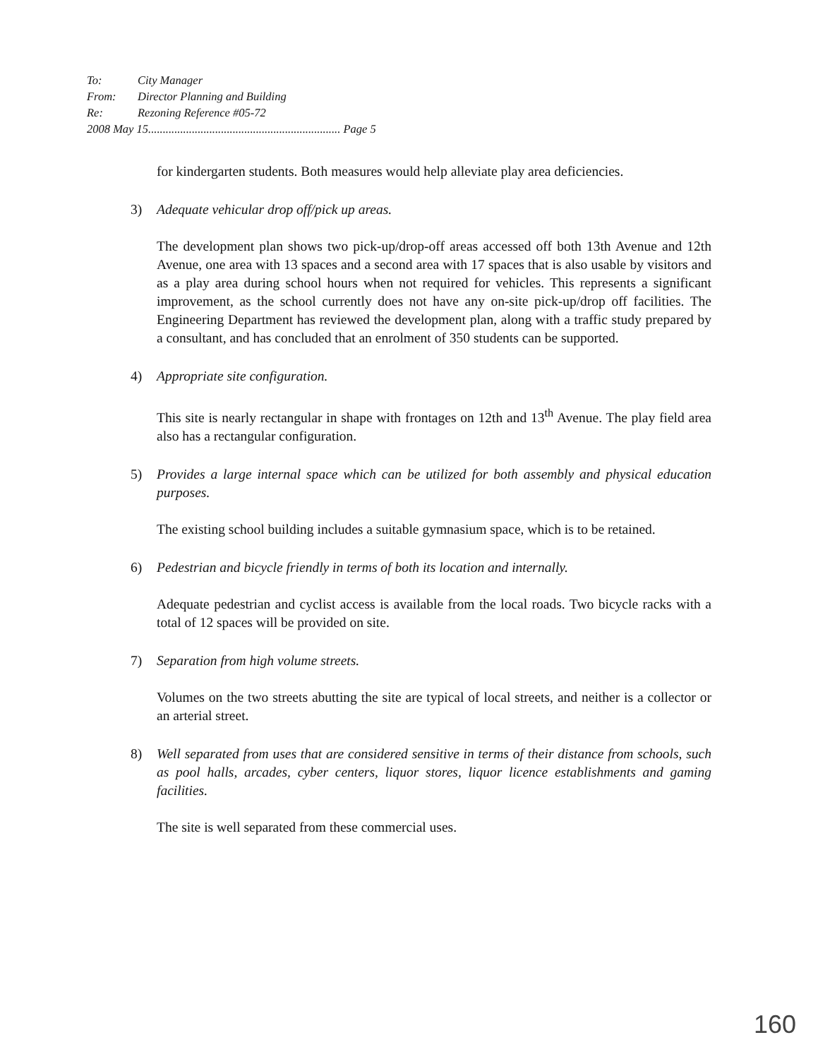To: City Manager
From: Director Planning and Building
Re: Rezoning Reference #05-72
2008 May 15.................................................................. Page 5
for kindergarten students. Both measures would help alleviate play area deficiencies.
3) Adequate vehicular drop off/pick up areas.
The development plan shows two pick-up/drop-off areas accessed off both 13th Avenue and 12th Avenue, one area with 13 spaces and a second area with 17 spaces that is also usable by visitors and as a play area during school hours when not required for vehicles. This represents a significant improvement, as the school currently does not have any on-site pick-up/drop off facilities. The Engineering Department has reviewed the development plan, along with a traffic study prepared by a consultant, and has concluded that an enrolment of 350 students can be supported.
4) Appropriate site configuration.
This site is nearly rectangular in shape with frontages on 12th and 13<sup>th</sup> Avenue. The play field area also has a rectangular configuration.
5) Provides a large internal space which can be utilized for both assembly and physical education purposes.
The existing school building includes a suitable gymnasium space, which is to be retained.
6) Pedestrian and bicycle friendly in terms of both its location and internally.
Adequate pedestrian and cyclist access is available from the local roads. Two bicycle racks with a total of 12 spaces will be provided on site.
7) Separation from high volume streets.
Volumes on the two streets abutting the site are typical of local streets, and neither is a collector or an arterial street.
8) Well separated from uses that are considered sensitive in terms of their distance from schools, such as pool halls, arcades, cyber centers, liquor stores, liquor licence establishments and gaming facilities.
The site is well separated from these commercial uses.
160